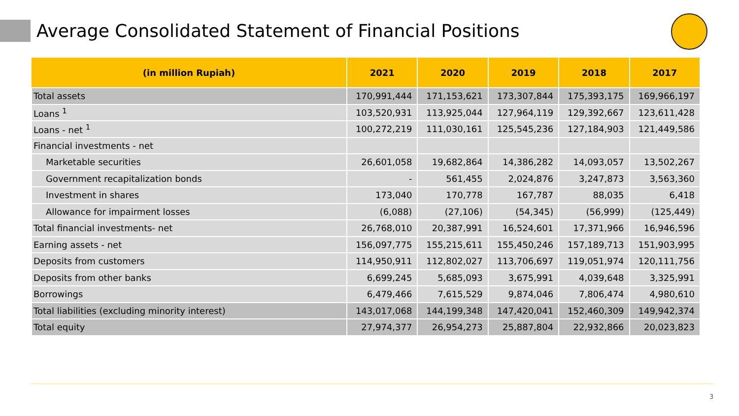Average Consolidated Statement of Financial Positions
| (in million Rupiah) | 2021 | 2020 | 2019 | 2018 | 2017 |
| --- | --- | --- | --- | --- | --- |
| Total assets | 170,991,444 | 171,153,621 | 173,307,844 | 175,393,175 | 169,966,197 |
| Loans <sup>1</sup> | 103,520,931 | 113,925,044 | 127,964,119 | 129,392,667 | 123,611,428 |
| Loans - net <sup>1</sup> | 100,272,219 | 111,030,161 | 125,545,236 | 127,184,903 | 121,449,586 |
| Financial investments - net | | | | | |
| Marketable securities | 26,601,058 | 19,682,864 | 14,386,282 | 14,093,057 | 13,502,267 |
| Government recapitalization bonds | - | 561,455 | 2,024,876 | 3,247,873 | 3,563,360 |
| Investment in shares | 173,040 | 170,778 | 167,787 | 88,035 | 6,418 |
| Allowance for impairment losses | (6,088) | (27,106) | (54,345) | (56,999) | (125,449) |
| Total financial investments- net | 26,768,010 | 20,387,991 | 16,524,601 | 17,371,966 | 16,946,596 |
| Earning assets - net | 156,097,775 | 155,215,611 | 155,450,246 | 157,189,713 | 151,903,995 |
| Deposits from customers | 114,950,911 | 112,802,027 | 113,706,697 | 119,051,974 | 120,111,756 |
| Deposits from other banks | 6,699,245 | 5,685,093 | 3,675,991 | 4,039,648 | 3,325,991 |
| Borrowings | 6,479,466 | 7,615,529 | 9,874,046 | 7,806,474 | 4,980,610 |
| Total liabilities (excluding minority interest) | 143,017,068 | 144,199,348 | 147,420,041 | 152,460,309 | 149,942,374 |
| Total equity | 27,974,377 | 26,954,273 | 25,887,804 | 22,932,866 | 20,023,823 |
3